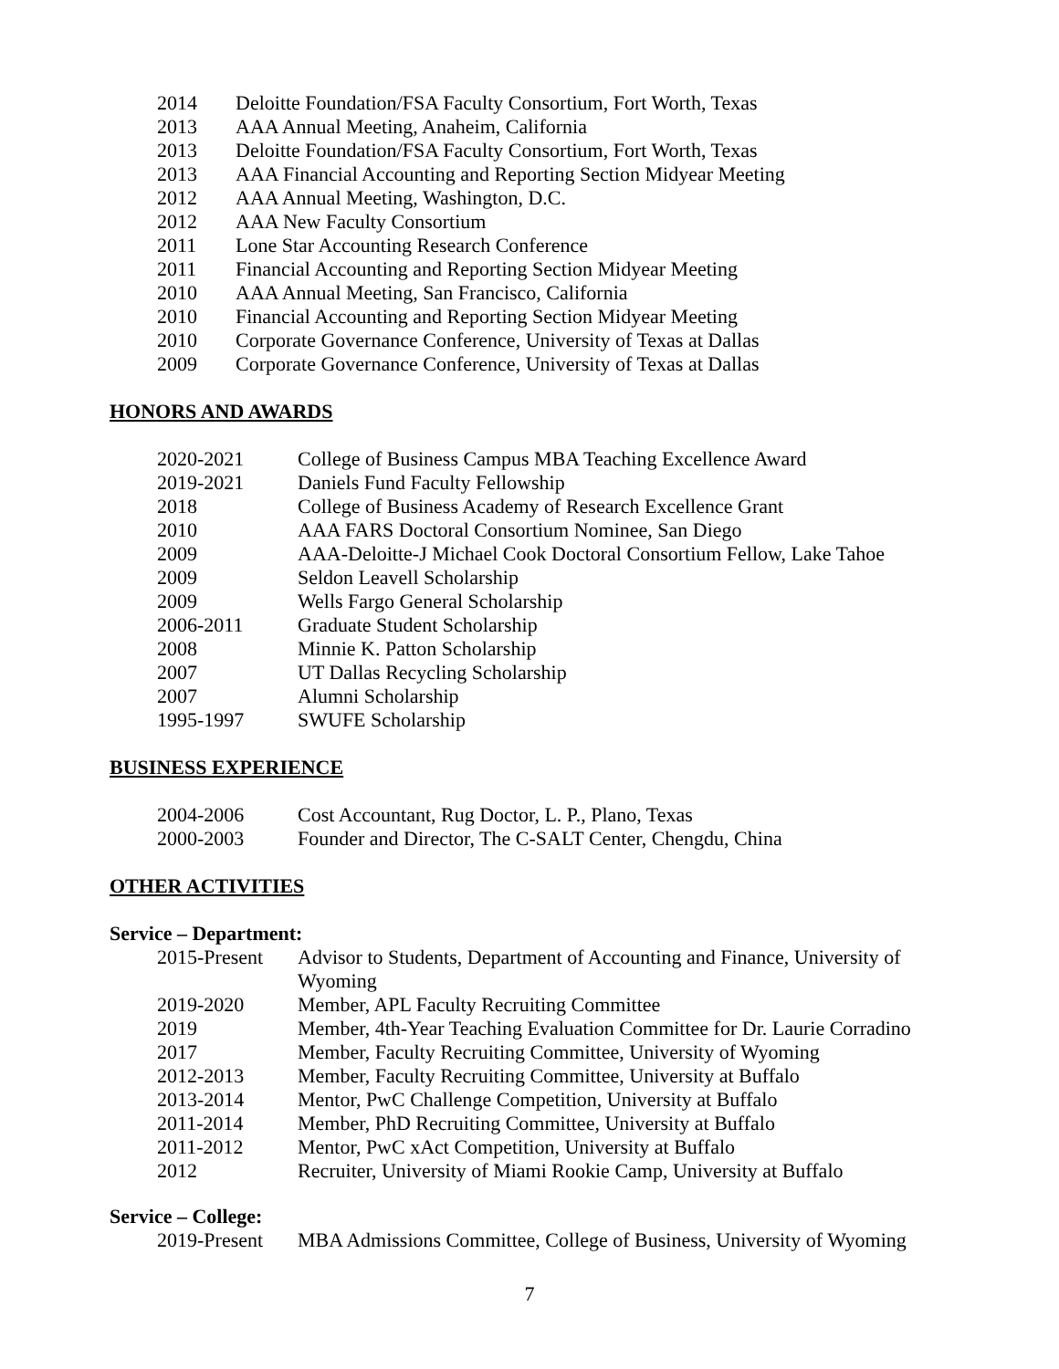| 2014 | Deloitte Foundation/FSA Faculty Consortium, Fort Worth, Texas |
| 2013 | AAA Annual Meeting, Anaheim, California |
| 2013 | Deloitte Foundation/FSA Faculty Consortium, Fort Worth, Texas |
| 2013 | AAA Financial Accounting and Reporting Section Midyear Meeting |
| 2012 | AAA Annual Meeting, Washington, D.C. |
| 2012 | AAA New Faculty Consortium |
| 2011 | Lone Star Accounting Research Conference |
| 2011 | Financial Accounting and Reporting Section Midyear Meeting |
| 2010 | AAA Annual Meeting, San Francisco, California |
| 2010 | Financial Accounting and Reporting Section Midyear Meeting |
| 2010 | Corporate Governance Conference, University of Texas at Dallas |
| 2009 | Corporate Governance Conference, University of Texas at Dallas |
HONORS AND AWARDS
| 2020-2021 | College of Business Campus MBA Teaching Excellence Award |
| 2019-2021 | Daniels Fund Faculty Fellowship |
| 2018 | College of Business Academy of Research Excellence Grant |
| 2010 | AAA FARS Doctoral Consortium Nominee, San Diego |
| 2009 | AAA-Deloitte-J Michael Cook Doctoral Consortium Fellow, Lake Tahoe |
| 2009 | Seldon Leavell Scholarship |
| 2009 | Wells Fargo General Scholarship |
| 2006-2011 | Graduate Student Scholarship |
| 2008 | Minnie K. Patton Scholarship |
| 2007 | UT Dallas Recycling Scholarship |
| 2007 | Alumni Scholarship |
| 1995-1997 | SWUFE Scholarship |
BUSINESS EXPERIENCE
| 2004-2006 | Cost Accountant, Rug Doctor, L. P., Plano, Texas |
| 2000-2003 | Founder and Director, The C-SALT Center, Chengdu, China |
OTHER ACTIVITIES
Service – Department:
| 2015-Present | Advisor to Students, Department of Accounting and Finance, University of Wyoming |
| 2019-2020 | Member, APL Faculty Recruiting Committee |
| 2019 | Member, 4th-Year Teaching Evaluation Committee for Dr. Laurie Corradino |
| 2017 | Member, Faculty Recruiting Committee, University of Wyoming |
| 2012-2013 | Member, Faculty Recruiting Committee, University at Buffalo |
| 2013-2014 | Mentor, PwC Challenge Competition, University at Buffalo |
| 2011-2014 | Member, PhD Recruiting Committee, University at Buffalo |
| 2011-2012 | Mentor, PwC xAct Competition, University at Buffalo |
| 2012 | Recruiter, University of Miami Rookie Camp, University at Buffalo |
Service – College:
| 2019-Present | MBA Admissions Committee, College of Business, University of Wyoming |
7